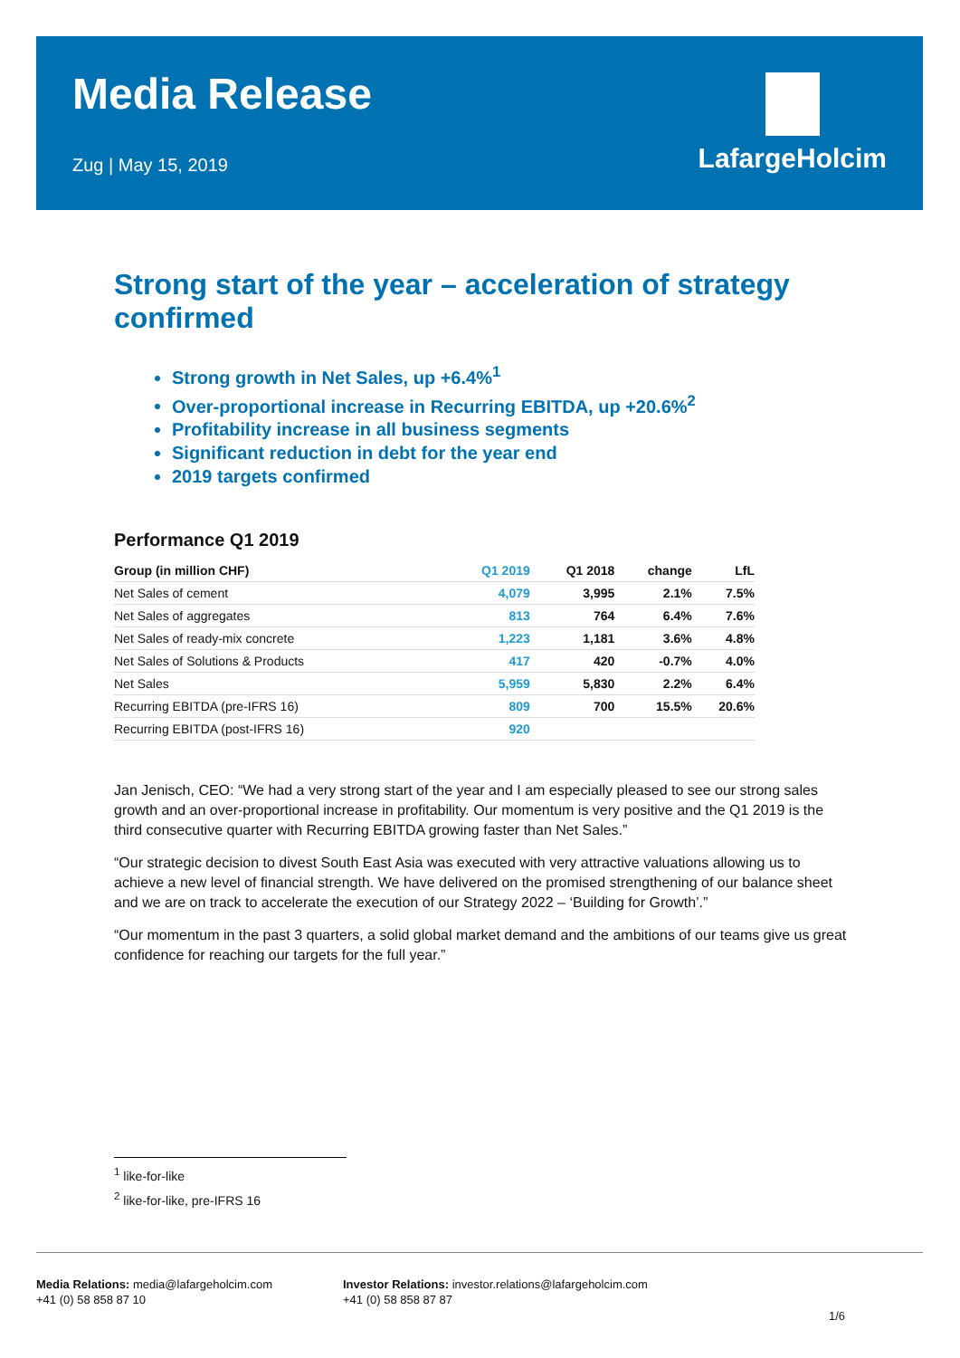Media Release
Zug | May 15, 2019
LafargeHolcim
Strong start of the year – acceleration of strategy confirmed
Strong growth in Net Sales, up +6.4%<sup>1</sup>
Over-proportional increase in Recurring EBITDA, up +20.6%<sup>2</sup>
Profitability increase in all business segments
Significant reduction in debt for the year end
2019 targets confirmed
Performance Q1 2019
| Group (in million CHF) | Q1 2019 | Q1 2018 | change | LfL |
| --- | --- | --- | --- | --- |
| Net Sales of cement | 4,079 | 3,995 | 2.1% | 7.5% |
| Net Sales of aggregates | 813 | 764 | 6.4% | 7.6% |
| Net Sales of ready-mix concrete | 1,223 | 1,181 | 3.6% | 4.8% |
| Net Sales of Solutions & Products | 417 | 420 | -0.7% | 4.0% |
| Net Sales | 5,959 | 5,830 | 2.2% | 6.4% |
| Recurring EBITDA (pre-IFRS 16) | 809 | 700 | 15.5% | 20.6% |
| Recurring EBITDA (post-IFRS 16) | 920 | | | |
Jan Jenisch, CEO: “We had a very strong start of the year and I am especially pleased to see our strong sales growth and an over-proportional increase in profitability. Our momentum is very positive and the Q1 2019 is the third consecutive quarter with Recurring EBITDA growing faster than Net Sales.”
“Our strategic decision to divest South East Asia was executed with very attractive valuations allowing us to achieve a new level of financial strength. We have delivered on the promised strengthening of our balance sheet and we are on track to accelerate the execution of our Strategy 2022 – ‘Building for Growth’.”
“Our momentum in the past 3 quarters, a solid global market demand and the ambitions of our teams give us great confidence for reaching our targets for the full year.”
<sup>1</sup> like-for-like
<sup>2</sup> like-for-like, pre-IFRS 16
Media Relations: media@lafargeholcim.com
+41 (0) 58 858 87 10
Investor Relations: investor.relations@lafargeholcim.com
+41 (0) 58 858 87 87
1/6